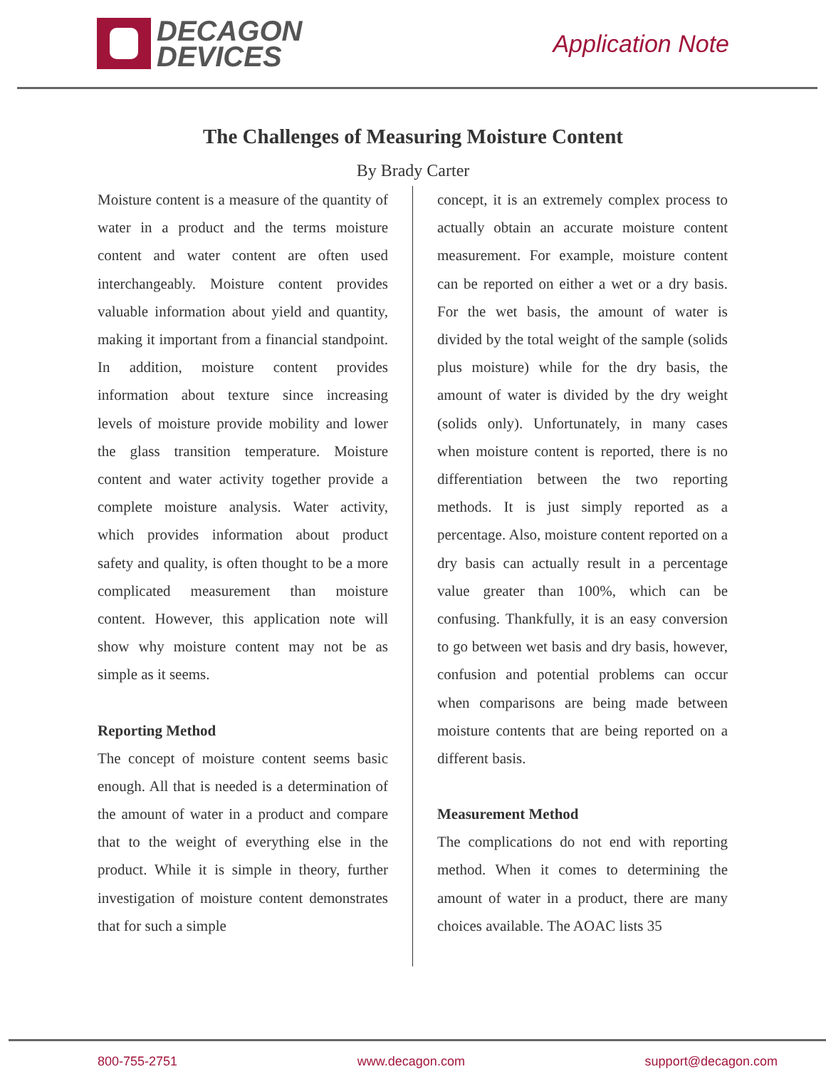DECAGON
DEVICES
Application Note
The Challenges of Measuring Moisture Content
By Brady Carter
Moisture content is a measure of the quantity of water in a product and the terms moisture content and water content are often used interchangeably. Moisture content provides valuable information about yield and quantity, making it important from a financial standpoint. In addition, moisture content provides information about texture since increasing levels of moisture provide mobility and lower the glass transition temperature. Moisture content and water activity together provide a complete moisture analysis. Water activity, which provides information about product safety and quality, is often thought to be a more complicated measurement than moisture content. However, this application note will show why moisture content may not be as simple as it seems.
Reporting Method
The concept of moisture content seems basic enough. All that is needed is a determination of the amount of water in a product and compare that to the weight of everything else in the product. While it is simple in theory, further investigation of moisture content demonstrates that for such a simple
concept, it is an extremely complex process to actually obtain an accurate moisture content measurement. For example, moisture content can be reported on either a wet or a dry basis. For the wet basis, the amount of water is divided by the total weight of the sample (solids plus moisture) while for the dry basis, the amount of water is divided by the dry weight (solids only). Unfortunately, in many cases when moisture content is reported, there is no differentiation between the two reporting methods. It is just simply reported as a percentage. Also, moisture content reported on a dry basis can actually result in a percentage value greater than 100%, which can be confusing. Thankfully, it is an easy conversion to go between wet basis and dry basis, however, confusion and potential problems can occur when comparisons are being made between moisture contents that are being reported on a different basis.
Measurement Method
The complications do not end with reporting method. When it comes to determining the amount of water in a product, there are many choices available. The AOAC lists 35
800-755-2751 www.decagon.com support@decagon.com